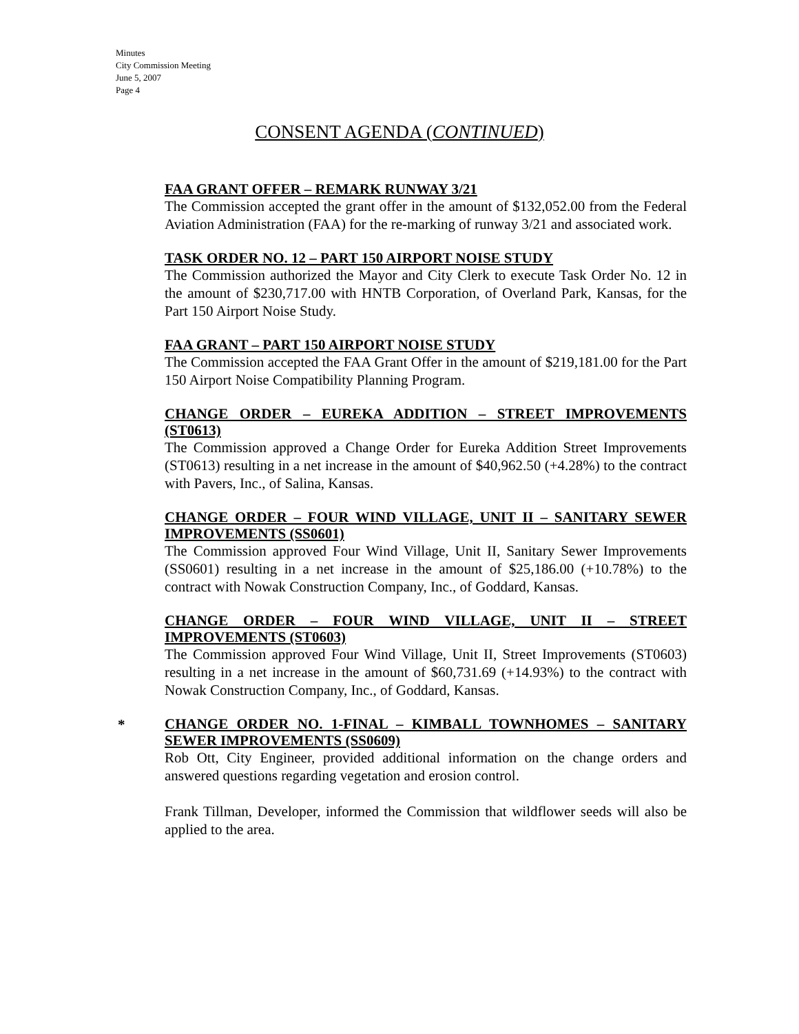Minutes
City Commission Meeting
June 5, 2007
Page 4
CONSENT AGENDA (CONTINUED)
FAA GRANT OFFER – REMARK RUNWAY 3/21
The Commission accepted the grant offer in the amount of $132,052.00 from the Federal Aviation Administration (FAA) for the re-marking of runway 3/21 and associated work.
TASK ORDER NO. 12 – PART 150 AIRPORT NOISE STUDY
The Commission authorized the Mayor and City Clerk to execute Task Order No. 12 in the amount of $230,717.00 with HNTB Corporation, of Overland Park, Kansas, for the Part 150 Airport Noise Study.
FAA GRANT – PART 150 AIRPORT NOISE STUDY
The Commission accepted the FAA Grant Offer in the amount of $219,181.00 for the Part 150 Airport Noise Compatibility Planning Program.
CHANGE ORDER – EUREKA ADDITION – STREET IMPROVEMENTS (ST0613)
The Commission approved a Change Order for Eureka Addition Street Improvements (ST0613) resulting in a net increase in the amount of $40,962.50 (+4.28%) to the contract with Pavers, Inc., of Salina, Kansas.
CHANGE ORDER – FOUR WIND VILLAGE, UNIT II – SANITARY SEWER IMPROVEMENTS (SS0601)
The Commission approved Four Wind Village, Unit II, Sanitary Sewer Improvements (SS0601) resulting in a net increase in the amount of $25,186.00 (+10.78%) to the contract with Nowak Construction Company, Inc., of Goddard, Kansas.
CHANGE ORDER – FOUR WIND VILLAGE, UNIT II – STREET IMPROVEMENTS (ST0603)
The Commission approved Four Wind Village, Unit II, Street Improvements (ST0603) resulting in a net increase in the amount of $60,731.69 (+14.93%) to the contract with Nowak Construction Company, Inc., of Goddard, Kansas.
*
CHANGE ORDER NO. 1-FINAL – KIMBALL TOWNHOMES – SANITARY SEWER IMPROVEMENTS (SS0609)
Rob Ott, City Engineer, provided additional information on the change orders and answered questions regarding vegetation and erosion control.
Frank Tillman, Developer, informed the Commission that wildflower seeds will also be applied to the area.